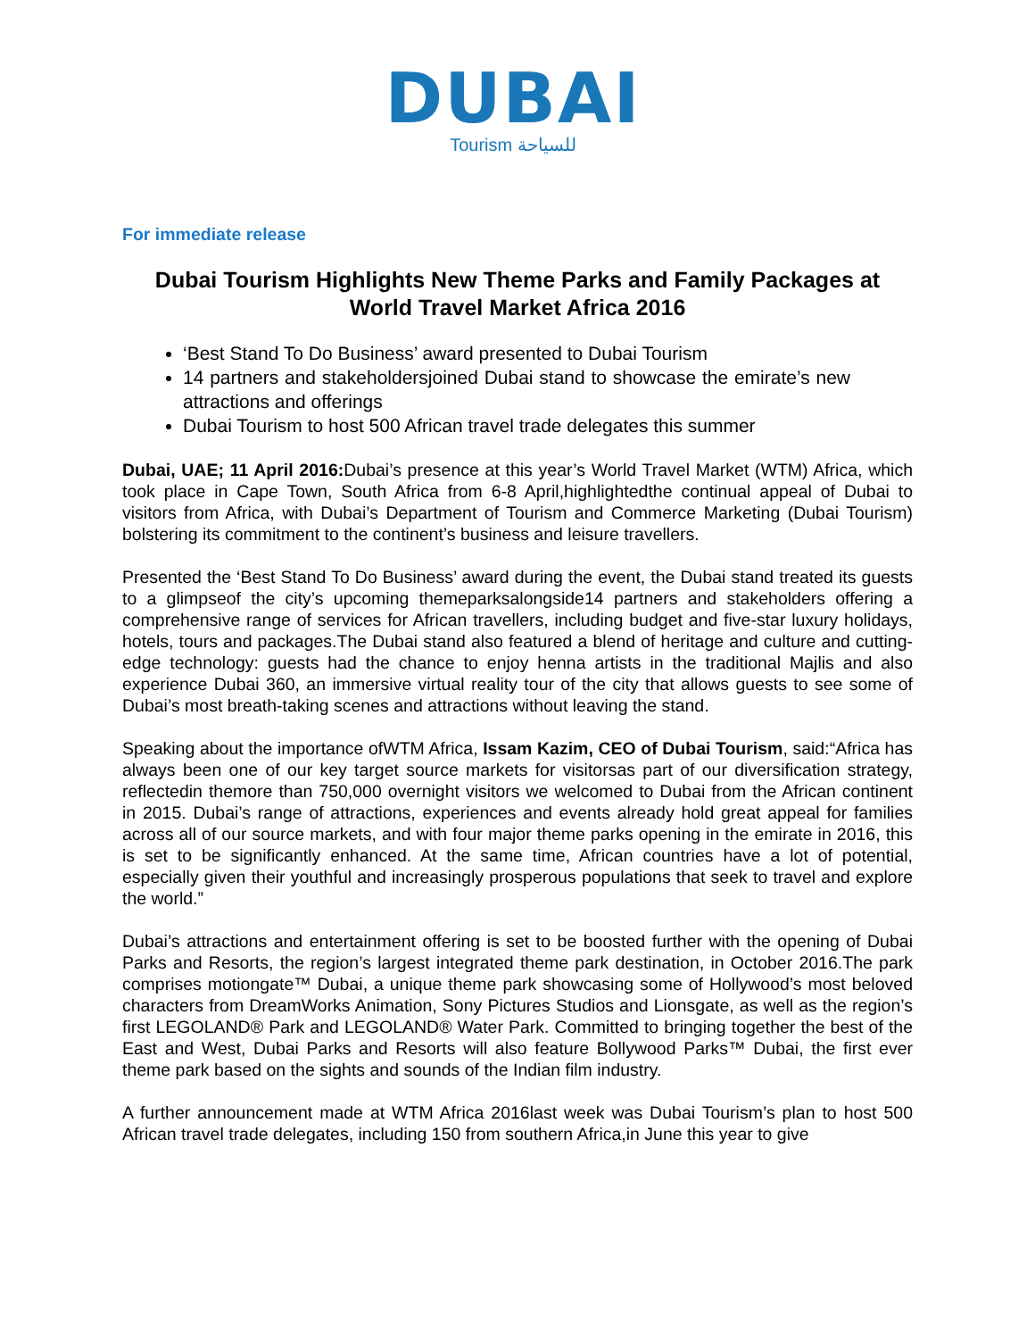DUBAI
Tourism للسياحة
For immediate release
Dubai Tourism Highlights New Theme Parks and Family Packages at World Travel Market Africa 2016
‘Best Stand To Do Business’ award presented to Dubai Tourism
14 partners and stakeholdersjoined Dubai stand to showcase the emirate’s new attractions and offerings
Dubai Tourism to host 500 African travel trade delegates this summer
Dubai, UAE; 11 April 2016: Dubai’s presence at this year’s World Travel Market (WTM) Africa, which took place in Cape Town, South Africa from 6-8 April,highlightedthe continual appeal of Dubai to visitors from Africa, with Dubai’s Department of Tourism and Commerce Marketing (Dubai Tourism) bolstering its commitment to the continent’s business and leisure travellers.
Presented the ‘Best Stand To Do Business’ award during the event, the Dubai stand treated its guests to a glimpseof the city’s upcoming themeparksalongside14 partners and stakeholders offering a comprehensive range of services for African travellers, including budget and five-star luxury holidays, hotels, tours and packages.The Dubai stand also featured a blend of heritage and culture and cutting-edge technology: guests had the chance to enjoy henna artists in the traditional Majlis and also experience Dubai 360, an immersive virtual reality tour of the city that allows guests to see some of Dubai’s most breath-taking scenes and attractions without leaving the stand.
Speaking about the importance ofWTM Africa, Issam Kazim, CEO of Dubai Tourism, said:“Africa has always been one of our key target source markets for visitorsas part of our diversification strategy, reflectedin themore than 750,000 overnight visitors we welcomed to Dubai from the African continent in 2015. Dubai’s range of attractions, experiences and events already hold great appeal for families across all of our source markets, and with four major theme parks opening in the emirate in 2016, this is set to be significantly enhanced. At the same time, African countries have a lot of potential, especially given their youthful and increasingly prosperous populations that seek to travel and explore the world.”
Dubai’s attractions and entertainment offering is set to be boosted further with the opening of Dubai Parks and Resorts, the region’s largest integrated theme park destination, in October 2016.The park comprises motiongate™ Dubai, a unique theme park showcasing some of Hollywood’s most beloved characters from DreamWorks Animation, Sony Pictures Studios and Lionsgate, as well as the region’s first LEGOLAND® Park and LEGOLAND® Water Park. Committed to bringing together the best of the East and West, Dubai Parks and Resorts will also feature Bollywood Parks™ Dubai, the first ever theme park based on the sights and sounds of the Indian film industry.
A further announcement made at WTM Africa 2016last week was Dubai Tourism’s plan to host 500 African travel trade delegates, including 150 from southern Africa,in June this year to give